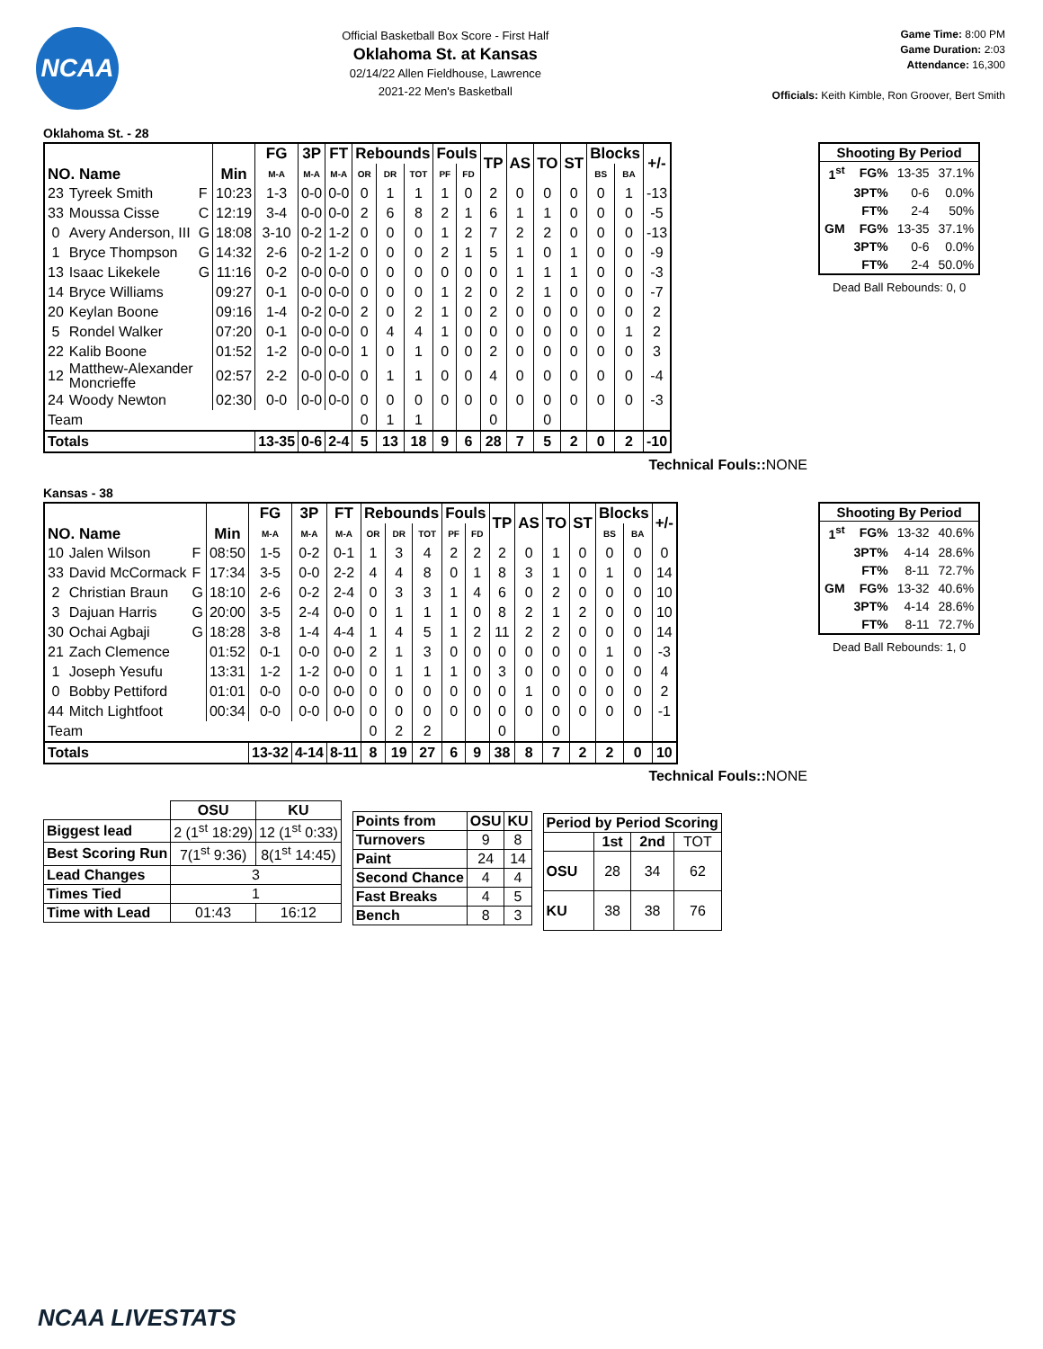NCAA
Official Basketball Box Score - First Half
Oklahoma St. at Kansas
02/14/22 Allen Fieldhouse, Lawrence
2021-22 Men's Basketball
Game Time: 8:00 PM
Game Duration: 2:03
Attendance: 16,300
Officials: Keith Kimble, Ron Groover, Bert Smith
Oklahoma St. - 28
| NO. Name | | | Min | FG | 3P | FT | Rebounds | | | Fouls | | TP | AS | TO | ST | Blocks | | +/- |
| --- | --- | --- | --- | --- | --- | --- | --- | --- | --- | --- | --- | --- | --- | --- | --- | --- | --- | --- |
| | | | | M-A | M-A | M-A | OR | DR | TOT | PF | FD | | | | | BS | BA | |
| 23 | Tyreek Smith | F | 10:23 | 1-3 | 0-0 | 0-0 | 0 | 1 | 1 | 1 | 0 | 2 | 0 | 0 | 0 | 0 | 1 | -13 |
| 33 | Moussa Cisse | C | 12:19 | 3-4 | 0-0 | 0-0 | 2 | 6 | 8 | 2 | 1 | 6 | 1 | 1 | 0 | 0 | 0 | -5 |
| 0 | Avery Anderson, III | G | 18:08 | 3-10 | 0-2 | 1-2 | 0 | 0 | 0 | 1 | 2 | 7 | 2 | 2 | 0 | 0 | 0 | -13 |
| 1 | Bryce Thompson | G | 14:32 | 2-6 | 0-2 | 1-2 | 0 | 0 | 0 | 2 | 1 | 5 | 1 | 0 | 1 | 0 | 0 | -9 |
| 13 | Isaac Likekele | G | 11:16 | 0-2 | 0-0 | 0-0 | 0 | 0 | 0 | 0 | 0 | 0 | 1 | 1 | 1 | 0 | 0 | -3 |
| 14 | Bryce Williams | | 09:27 | 0-1 | 0-0 | 0-0 | 0 | 0 | 0 | 1 | 2 | 0 | 2 | 1 | 0 | 0 | 0 | -7 |
| 20 | Keylan Boone | | 09:16 | 1-4 | 0-2 | 0-0 | 2 | 0 | 2 | 1 | 0 | 2 | 0 | 0 | 0 | 0 | 0 | 2 |
| 5 | Rondel Walker | | 07:20 | 0-1 | 0-0 | 0-0 | 0 | 4 | 4 | 1 | 0 | 0 | 0 | 0 | 0 | 0 | 1 | 2 |
| 22 | Kalib Boone | | 01:52 | 1-2 | 0-0 | 0-0 | 1 | 0 | 1 | 0 | 0 | 2 | 0 | 0 | 0 | 0 | 0 | 3 |
| 12 | Matthew-Alexander Moncrieffe | | 02:57 | 2-2 | 0-0 | 0-0 | 0 | 1 | 1 | 0 | 0 | 4 | 0 | 0 | 0 | 0 | 0 | -4 |
| 24 | Woody Newton | | 02:30 | 0-0 | 0-0 | 0-0 | 0 | 0 | 0 | 0 | 0 | 0 | 0 | 0 | 0 | 0 | 0 | -3 |
| Team | | | | | | | 0 | 1 | 1 | | | 0 | | 0 | | | | |
| Totals | | | | 13-35 | 0-6 | 2-4 | 5 | 13 | 18 | 9 | 6 | 28 | 7 | 5 | 2 | 0 | 2 | -10 |
Technical Fouls::NONE
| Shooting By Period | | | |
| --- | --- | --- | --- |
| 1<sup>st</sup> | FG% | 13-35 | 37.1% |
| | 3PT% | 0-6 | 0.0% |
| | FT% | 2-4 | 50% |
| GM | FG% | 13-35 | 37.1% |
| | 3PT% | 0-6 | 0.0% |
| | FT% | 2-4 | 50.0% |
Dead Ball Rebounds: 0, 0
Kansas - 38
| NO. Name | | | Min | FG | 3P | FT | Rebounds | | | Fouls | | TP | AS | TO | ST | Blocks | | +/- |
| --- | --- | --- | --- | --- | --- | --- | --- | --- | --- | --- | --- | --- | --- | --- | --- | --- | --- | --- |
| | | | | M-A | M-A | M-A | OR | DR | TOT | PF | FD | | | | | BS | BA | |
| 10 | Jalen Wilson | F | 08:50 | 1-5 | 0-2 | 0-1 | 1 | 3 | 4 | 2 | 2 | 2 | 0 | 1 | 0 | 0 | 0 | 0 |
| 33 | David McCormack | F | 17:34 | 3-5 | 0-0 | 2-2 | 4 | 4 | 8 | 0 | 1 | 8 | 3 | 1 | 0 | 1 | 0 | 14 |
| 2 | Christian Braun | G | 18:10 | 2-6 | 0-2 | 2-4 | 0 | 3 | 3 | 1 | 4 | 6 | 0 | 2 | 0 | 0 | 0 | 10 |
| 3 | Dajuan Harris | G | 20:00 | 3-5 | 2-4 | 0-0 | 0 | 1 | 1 | 1 | 0 | 8 | 2 | 1 | 2 | 0 | 0 | 10 |
| 30 | Ochai Agbaji | G | 18:28 | 3-8 | 1-4 | 4-4 | 1 | 4 | 5 | 1 | 2 | 11 | 2 | 2 | 0 | 0 | 0 | 14 |
| 21 | Zach Clemence | | 01:52 | 0-1 | 0-0 | 0-0 | 2 | 1 | 3 | 0 | 0 | 0 | 0 | 0 | 0 | 1 | 0 | -3 |
| 1 | Joseph Yesufu | | 13:31 | 1-2 | 1-2 | 0-0 | 0 | 1 | 1 | 1 | 0 | 3 | 0 | 0 | 0 | 0 | 0 | 4 |
| 0 | Bobby Pettiford | | 01:01 | 0-0 | 0-0 | 0-0 | 0 | 0 | 0 | 0 | 0 | 0 | 1 | 0 | 0 | 0 | 0 | 2 |
| 44 | Mitch Lightfoot | | 00:34 | 0-0 | 0-0 | 0-0 | 0 | 0 | 0 | 0 | 0 | 0 | 0 | 0 | 0 | 0 | 0 | -1 |
| Team | | | | | | | 0 | 2 | 2 | | | 0 | | 0 | | | | |
| Totals | | | | 13-32 | 4-14 | 8-11 | 8 | 19 | 27 | 6 | 9 | 38 | 8 | 7 | 2 | 2 | 0 | 10 |
Technical Fouls::NONE
| Shooting By Period | | | |
| --- | --- | --- | --- |
| 1<sup>st</sup> | FG% | 13-32 | 40.6% |
| | 3PT% | 4-14 | 28.6% |
| | FT% | 8-11 | 72.7% |
| GM | FG% | 13-32 | 40.6% |
| | 3PT% | 4-14 | 28.6% |
| | FT% | 8-11 | 72.7% |
Dead Ball Rebounds: 1, 0
| | OSU | KU |
| --- | --- | --- |
| Biggest lead | 2 (1<sup>st</sup> 18:29) | 12 (1<sup>st</sup> 0:33) |
| Best Scoring Run | 7(1<sup>st</sup> 9:36) | 8(1<sup>st</sup> 14:45) |
| Lead Changes | 3 | |
| Times Tied | 1 | |
| Time with Lead | 01:43 | 16:12 |
| Points from | OSU | KU |
| Turnovers | 9 | 8 |
| Paint | 24 | 14 |
| Second Chance | 4 | 4 |
| Fast Breaks | 4 | 5 |
| Bench | 8 | 3 |
| Period by Period Scoring | | | |
| --- | --- | --- | --- |
| | 1st | 2nd | TOT |
| OSU | 28 | 34 | 62 |
| KU | 38 | 38 | 76 |
NCAA LIVESTATS